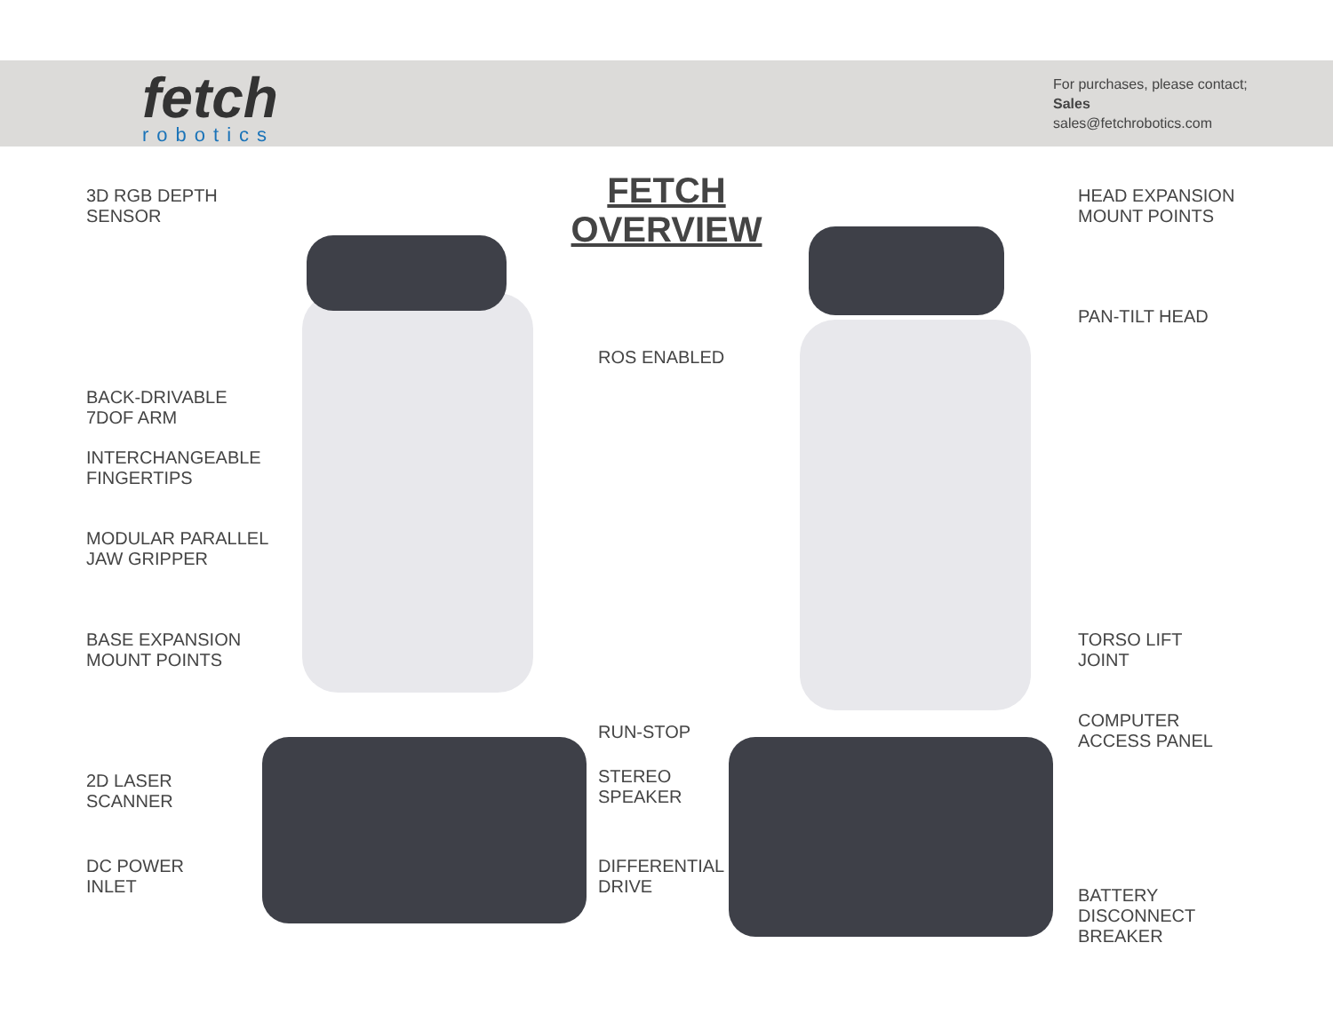fetch
robotics
For purchases, please contact;
Sales
sales@fetchrobotics.com
FETCH OVERVIEW
3D RGB DEPTH
SENSOR
BACK-DRIVABLE
7DOF ARM
INTERCHANGEABLE
FINGERTIPS
MODULAR PARALLEL
JAW GRIPPER
BASE EXPANSION
MOUNT POINTS
2D LASER
SCANNER
DC POWER
INLET
ROS ENABLED
RUN-STOP
STEREO
SPEAKER
DIFFERENTIAL
DRIVE
HEAD EXPANSION
MOUNT POINTS
PAN-TILT HEAD
TORSO LIFT
JOINT
COMPUTER
ACCESS PANEL
BATTERY
DISCONNECT
BREAKER